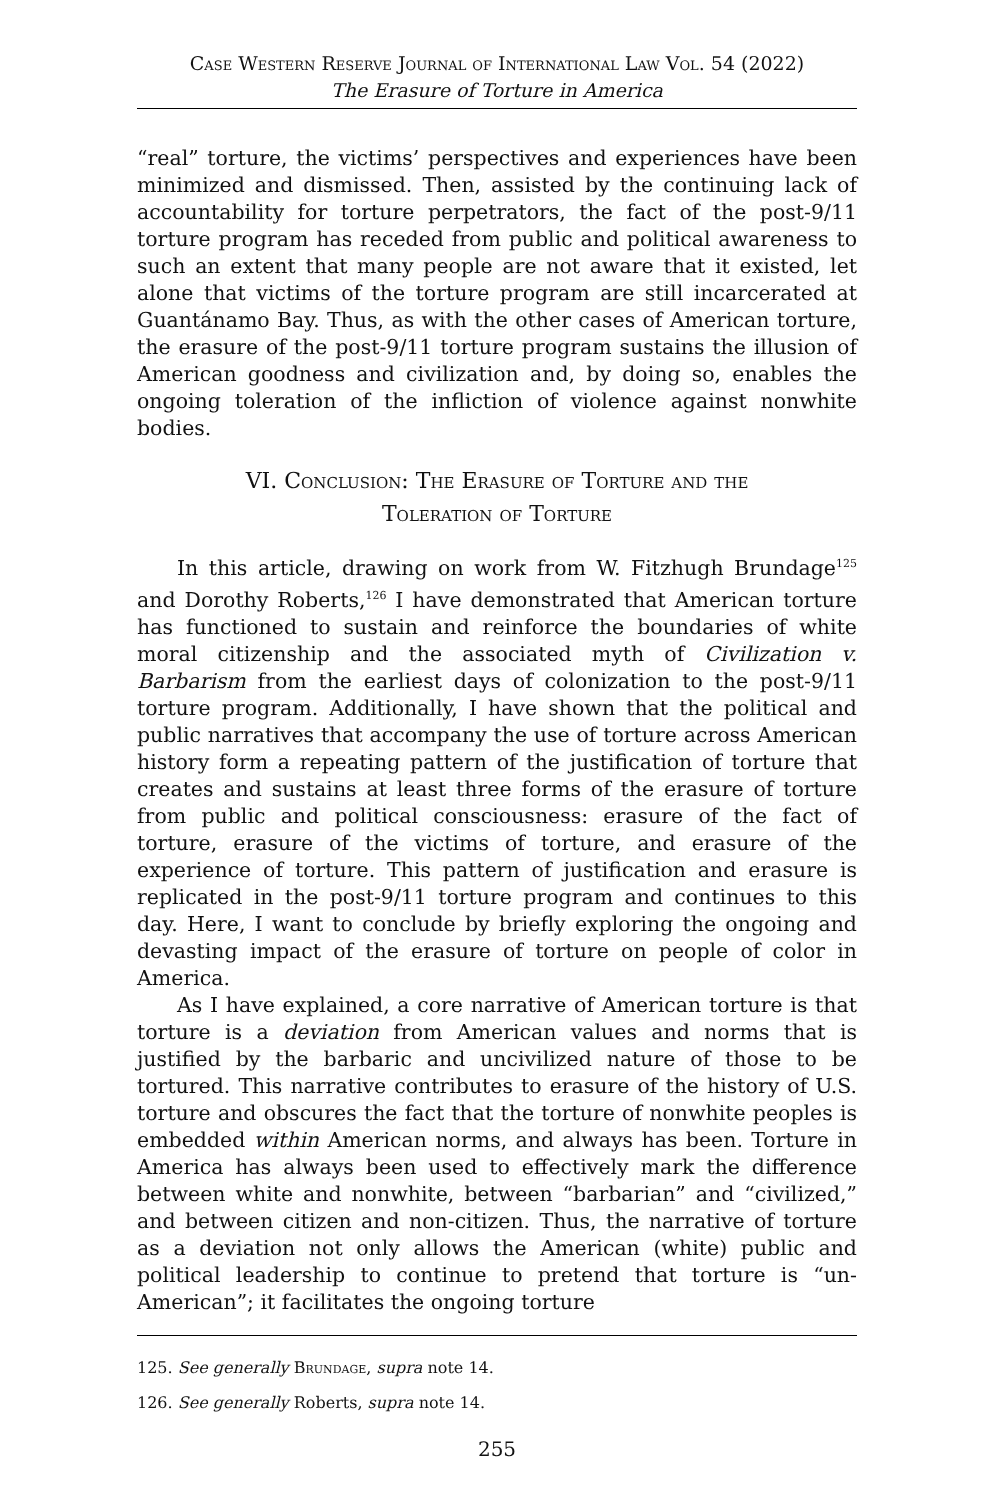Case Western Reserve Journal of International Law Vol. 54 (2022)
The Erasure of Torture in America
“real” torture, the victims’ perspectives and experiences have been minimized and dismissed. Then, assisted by the continuing lack of accountability for torture perpetrators, the fact of the post-9/11 torture program has receded from public and political awareness to such an extent that many people are not aware that it existed, let alone that victims of the torture program are still incarcerated at Guantánamo Bay. Thus, as with the other cases of American torture, the erasure of the post-9/11 torture program sustains the illusion of American goodness and civilization and, by doing so, enables the ongoing toleration of the infliction of violence against nonwhite bodies.
VI. Conclusion: The Erasure of Torture and the
Toleration of Torture
In this article, drawing on work from W. Fitzhugh Brundage<sup>125</sup> and Dorothy Roberts,<sup>126</sup> I have demonstrated that American torture has functioned to sustain and reinforce the boundaries of white moral citizenship and the associated myth of Civilization v. Barbarism from the earliest days of colonization to the post-9/11 torture program. Additionally, I have shown that the political and public narratives that accompany the use of torture across American history form a repeating pattern of the justification of torture that creates and sustains at least three forms of the erasure of torture from public and political consciousness: erasure of the fact of torture, erasure of the victims of torture, and erasure of the experience of torture. This pattern of justification and erasure is replicated in the post-9/11 torture program and continues to this day. Here, I want to conclude by briefly exploring the ongoing and devasting impact of the erasure of torture on people of color in America.
As I have explained, a core narrative of American torture is that torture is a deviation from American values and norms that is justified by the barbaric and uncivilized nature of those to be tortured. This narrative contributes to erasure of the history of U.S. torture and obscures the fact that the torture of nonwhite peoples is embedded within American norms, and always has been. Torture in America has always been used to effectively mark the difference between white and nonwhite, between “barbarian” and “civilized,” and between citizen and non-citizen. Thus, the narrative of torture as a deviation not only allows the American (white) public and political leadership to continue to pretend that torture is “un-American”; it facilitates the ongoing torture
125. See generally Brundage, supra note 14.
126. See generally Roberts, supra note 14.
255